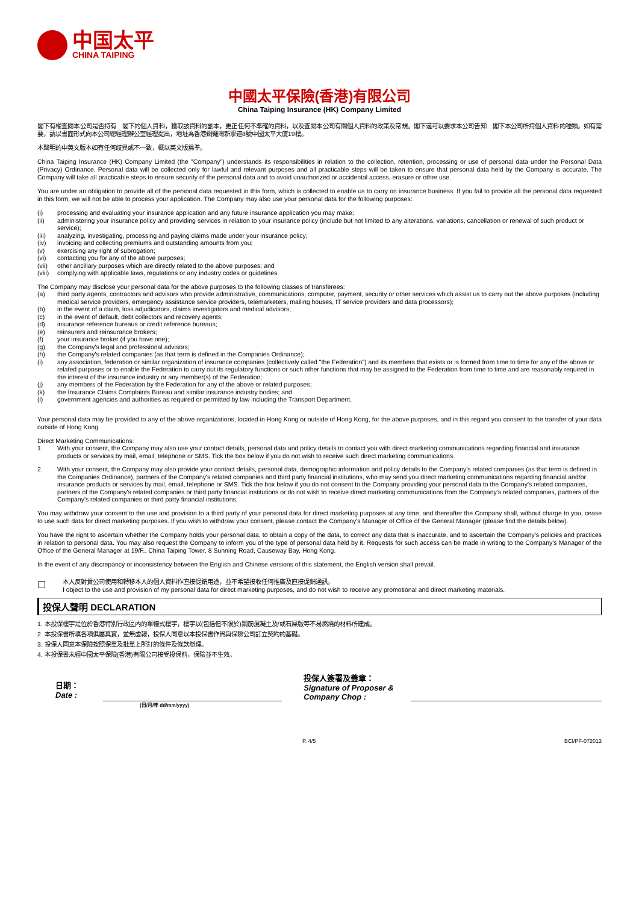中国太平
CHINA TAIPING
中國太平保險(香港)有限公司
China Taiping Insurance (HK) Company Limited
閣下有權查閱本公司是否持有　閣下的個人資料，獲取該資料的副本，更正任何不準確的資料，以及查閱本公司有關個人資料的政策及常規。閣下還可以要求本公司告知　閣下本公司所持個人資料的種類。如有需要，請以書面形式向本公司總經理辦公室經理提出，地址為香港銅鑼灣新寧道8號中國太平大廈19樓。
本聲明的中英文版本如有任何歧異或不一致，概以英文版爲準。
China Taiping Insurance (HK) Company Limited (the "Company") understands its responsibilities in relation to the collection, retention, processing or use of personal data under the Personal Data (Privacy) Ordinance. Personal data will be collected only for lawful and relevant purposes and all practicable steps will be taken to ensure that personal data held by the Company is accurate. The Company will take all practicable steps to ensure security of the personal data and to avoid unauthorized or accidental access, erasure or other use.
You are under an obligation to provide all of the personal data requested in this form, which is collected to enable us to carry on insurance business. If you fail to provide all the personal data requested in this form, we will not be able to process your application. The Company may also use your personal data for the following purposes:
(i) processing and evaluating your insurance application and any future insurance application you may make;
(ii) administering your insurance policy and providing services in relation to your insurance policy (include but not limited to any alterations, variations, cancellation or renewal of such product or service);
(iii) analyzing, investigating, processing and paying claims made under your insurance policy;
(iv) invoicing and collecting premiums and outstanding amounts from you;
(v) exercising any right of subrogation;
(vi) contacting you for any of the above purposes;
(vii) other ancillary purposes which are directly related to the above purposes; and
(viii) complying with applicable laws, regulations or any industry codes or guidelines.
The Company may disclose your personal data for the above purposes to the following classes of transferees:
(a) third party agents, contractors and advisors who provide administrative, communications, computer, payment, security or other services which assist us to carry out the above purposes (including medical service providers, emergency assistance service providers, telemarketers, mailing houses, IT service providers and data processors);
(b) in the event of a claim, loss adjudicators, claims investigators and medical advisors;
(c) in the event of default, debt collectors and recovery agents;
(d) insurance reference bureaus or credit reference bureaus;
(e) reinsurers and reinsurance brokers;
(f) your insurance broker (if you have one);
(g) the Company's legal and professional advisors;
(h) the Company's related companies (as that term is defined in the Companies Ordinance);
(i) any association, federation or similar organization of insurance companies (collectively called "the Federation") and its members that exists or is formed from time to time for any of the above or related purposes or to enable the Federation to carry out its regulatory functions or such other functions that may be assigned to the Federation from time to time and are reasonably required in the interest of the insurance industry or any member(s) of the Federation;
(j) any members of the Federation by the Federation for any of the above or related purposes;
(k) the Insurance Claims Complaints Bureau and similar insurance industry bodies; and
(l) government agencies and authorities as required or permitted by law including the Transport Department.
Your personal data may be provided to any of the above organizations, located in Hong Kong or outside of Hong Kong, for the above purposes, and in this regard you consent to the transfer of your data outside of Hong Kong.
Direct Marketing Communications:
1. With your consent, the Company may also use your contact details, personal data and policy details to contact you with direct marketing communications regarding financial and insurance products or services by mail, email, telephone or SMS. Tick the box below if you do not wish to receive such direct marketing communications.
2. With your consent, the Company may also provide your contact details, personal data, demographic information and policy details to the Company's related companies (as that term is defined in the Companies Ordinance), partners of the Company's related companies and third party financial institutions, who may send you direct marketing communications regarding financial and/or insurance products or services by mail, email, telephone or SMS. Tick the box below if you do not consent to the Company providing your personal data to the Company's related companies, partners of the Company's related companies or third party financial institutions or do not wish to receive direct marketing communications from the Company's related companies, partners of the Company's related companies or third party financial institutions.
You may withdraw your consent to the use and provision to a third party of your personal data for direct marketing purposes at any time, and thereafter the Company shall, without charge to you, cease to use such data for direct marketing purposes. If you wish to withdraw your consent, please contact the Company's Manager of Office of the General Manager (please find the details below).
You have the right to ascertain whether the Company holds your personal data, to obtain a copy of the data, to correct any data that is inaccurate, and to ascertain the Company's policies and practices in relation to personal data. You may also request the Company to inform you of the type of personal data held by it. Requests for such access can be made in writing to the Company's Manager of the Office of the General Manager at 19/F., China Taiping Tower, 8 Sunning Road, Causeway Bay, Hong Kong.
In the event of any discrepancy or inconsistency between the English and Chinese versions of this statement, the English version shall prevail.
☐
本人反對貴公司使用和轉移本人的個人資料作直接促銷用途，並不希望接收任何推廣及直接促銷通訊。
I object to the use and provision of my personal data for direct marketing purposes, and do not wish to receive any promotional and direct marketing materials.
投保人聲明 DECLARATION
1. 本投保樓宇是位於香港特別行政區內的單幢式樓宇，樓宇以(包括但不限於)鋼筋混凝土及/或石屎版等不易燃燒的材料所建成。
2. 本投保書所填各項俱屬真實，並無虛報，投保人同意以本投保書作爲與保險公司訂立契約的基礎。
3. 投保人同意本保險按照保單及批單上所訂的條件及條款辦理。
4. 本投保書未經中國太平保險(香港)有限公司接受投保前，保險並不生效。
日期：
Date :
投保人簽署及蓋章：
Signature of Proposer &
Company Chop :
(日/月/年 dd/mm/yyyy)
P. 4/5 BCI/PF-072013